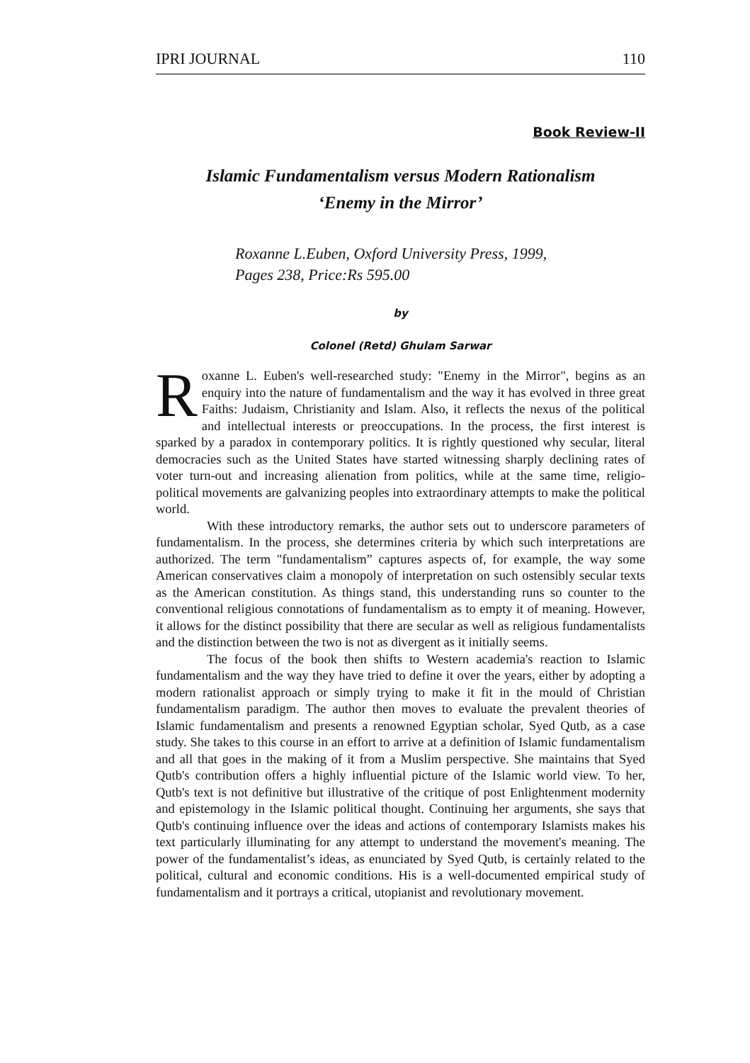IPRI JOURNAL 110
Book Review-II
Islamic Fundamentalism versus Modern Rationalism
‘Enemy in the Mirror’
Roxanne L.Euben, Oxford University Press, 1999,
Pages 238, Price:Rs 595.00
by
Colonel (Retd) Ghulam Sarwar
Roxanne L. Euben's well-researched study: "Enemy in the Mirror", begins as an enquiry into the nature of fundamentalism and the way it has evolved in three great Faiths: Judaism, Christianity and Islam. Also, it reflects the nexus of the political and intellectual interests or preoccupations. In the process, the first interest is sparked by a paradox in contemporary politics. It is rightly questioned why secular, literal democracies such as the United States have started witnessing sharply declining rates of voter turn-out and increasing alienation from politics, while at the same time, religio-political movements are galvanizing peoples into extraordinary attempts to make the political world.
With these introductory remarks, the author sets out to underscore parameters of fundamentalism. In the process, she determines criteria by which such interpretations are authorized. The term "fundamentalism” captures aspects of, for example, the way some American conservatives claim a monopoly of interpretation on such ostensibly secular texts as the American constitution. As things stand, this understanding runs so counter to the conventional religious connotations of fundamentalism as to empty it of meaning. However, it allows for the distinct possibility that there are secular as well as religious fundamentalists and the distinction between the two is not as divergent as it initially seems.
The focus of the book then shifts to Western academia's reaction to Islamic fundamentalism and the way they have tried to define it over the years, either by adopting a modern rationalist approach or simply trying to make it fit in the mould of Christian fundamentalism paradigm. The author then moves to evaluate the prevalent theories of Islamic fundamentalism and presents a renowned Egyptian scholar, Syed Qutb, as a case study. She takes to this course in an effort to arrive at a definition of Islamic fundamentalism and all that goes in the making of it from a Muslim perspective. She maintains that Syed Qutb's contribution offers a highly influential picture of the Islamic world view. To her, Qutb's text is not definitive but illustrative of the critique of post Enlightenment modernity and epistemology in the Islamic political thought. Continuing her arguments, she says that Qutb's continuing influence over the ideas and actions of contemporary Islamists makes his text particularly illuminating for any attempt to understand the movement's meaning. The power of the fundamentalist’s ideas, as enunciated by Syed Qutb, is certainly related to the political, cultural and economic conditions. His is a well-documented empirical study of fundamentalism and it portrays a critical, utopianist and revolutionary movement.